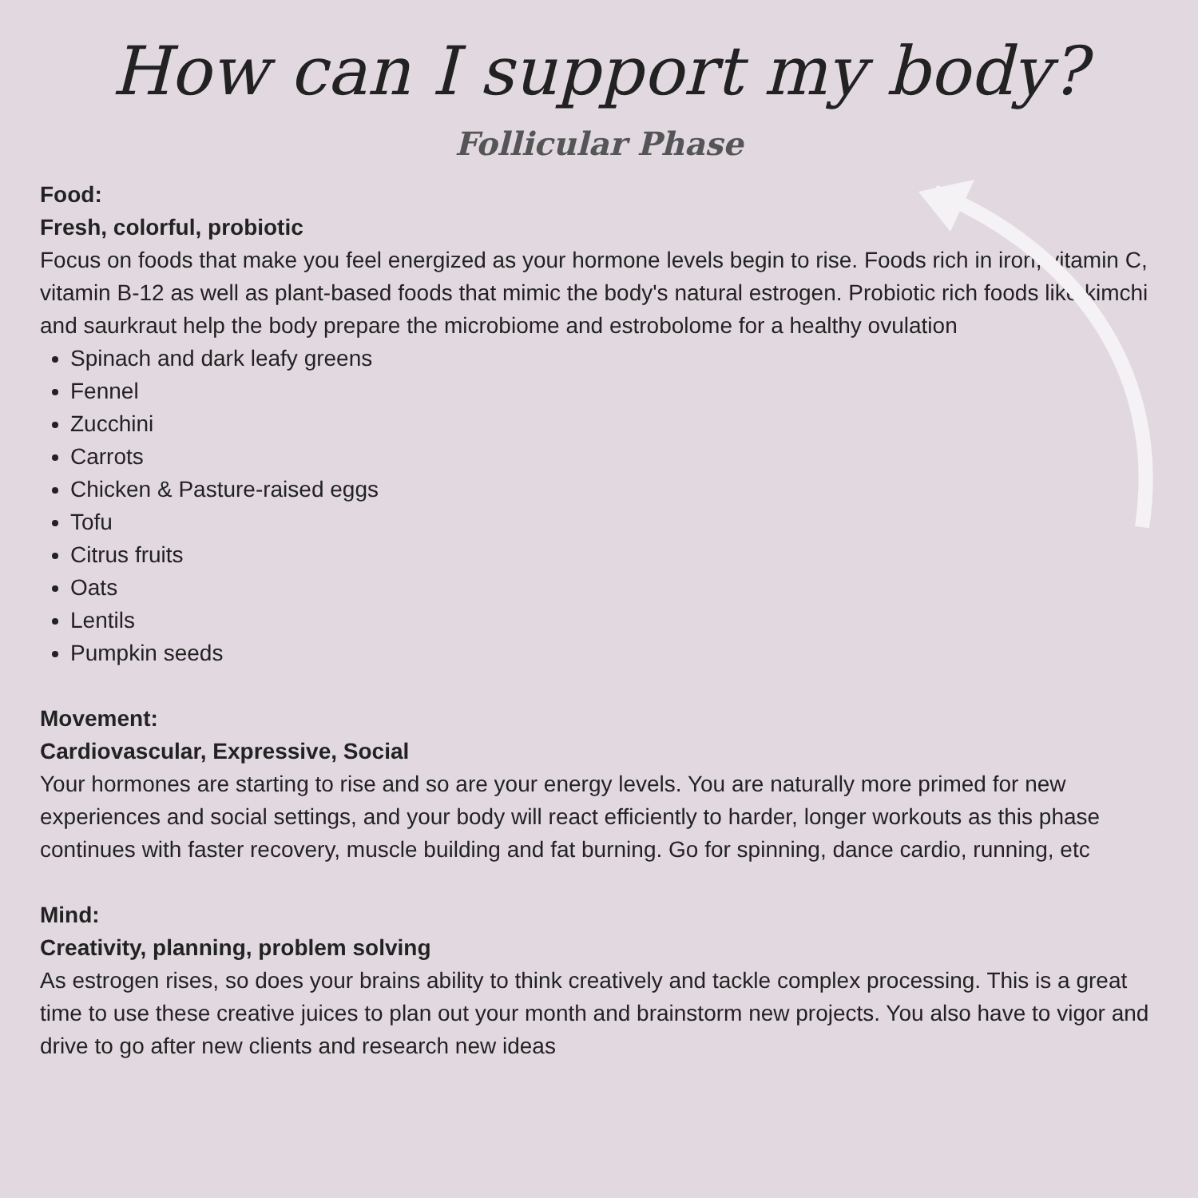How can I support my body?
Follicular Phase
Food:
Fresh, colorful, probiotic
Focus on foods that make you feel energized as your hormone levels begin to rise. Foods rich in iron, vitamin C, vitamin B-12 as well as plant-based foods that mimic the body's natural estrogen. Probiotic rich foods like kimchi and saurkraut help the body prepare the microbiome and estrobolome for a healthy ovulation
Spinach and dark leafy greens
Fennel
Zucchini
Carrots
Chicken & Pasture-raised eggs
Tofu
Citrus fruits
Oats
Lentils
Pumpkin seeds
Movement:
Cardiovascular, Expressive, Social
Your hormones are starting to rise and so are your energy levels. You are naturally more primed for new experiences and social settings, and your body will react efficiently to harder, longer workouts as this phase continues with faster recovery, muscle building and fat burning. Go for spinning, dance cardio, running, etc
Mind:
Creativity, planning, problem solving
As estrogen rises, so does your brains ability to think creatively and tackle complex processing. This is a great time to use these creative juices to plan out your month and brainstorm new projects. You also have to vigor and drive to go after new clients and research new ideas